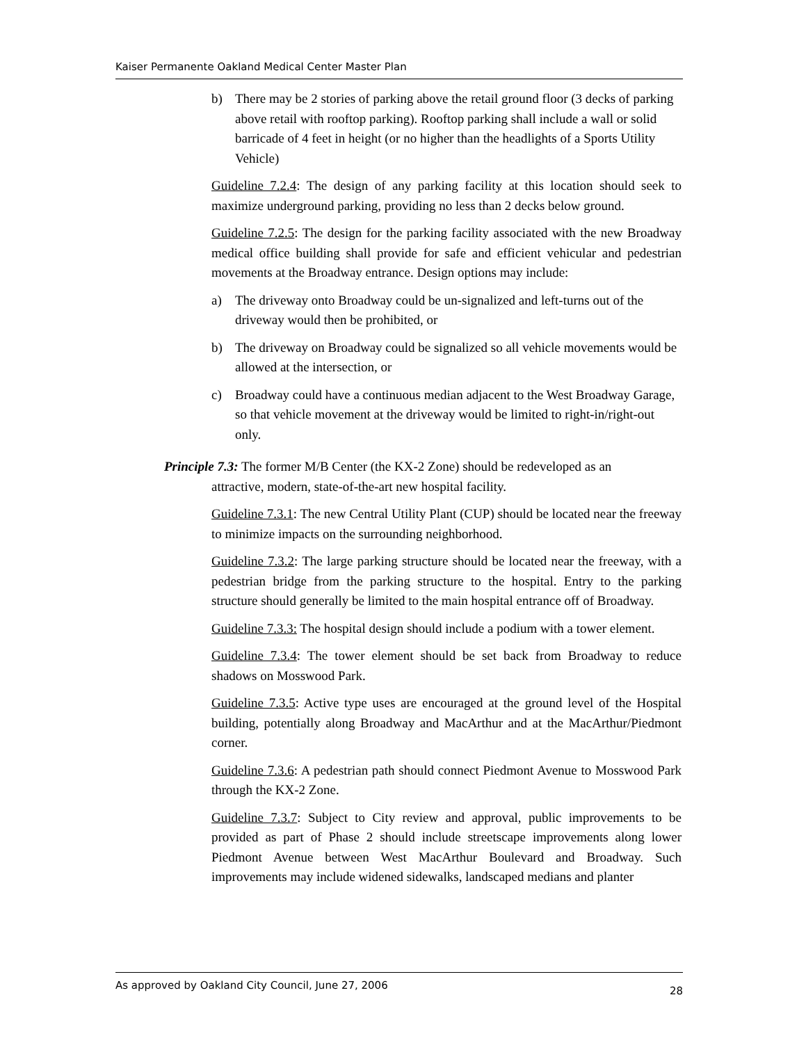Kaiser Permanente Oakland Medical Center Master Plan
b) There may be 2 stories of parking above the retail ground floor (3 decks of parking above retail with rooftop parking). Rooftop parking shall include a wall or solid barricade of 4 feet in height (or no higher than the headlights of a Sports Utility Vehicle)
Guideline 7.2.4: The design of any parking facility at this location should seek to maximize underground parking, providing no less than 2 decks below ground.
Guideline 7.2.5: The design for the parking facility associated with the new Broadway medical office building shall provide for safe and efficient vehicular and pedestrian movements at the Broadway entrance. Design options may include:
a) The driveway onto Broadway could be un-signalized and left-turns out of the driveway would then be prohibited, or
b) The driveway on Broadway could be signalized so all vehicle movements would be allowed at the intersection, or
c) Broadway could have a continuous median adjacent to the West Broadway Garage, so that vehicle movement at the driveway would be limited to right-in/right-out only.
Principle 7.3: The former M/B Center (the KX-2 Zone) should be redeveloped as an
attractive, modern, state-of-the-art new hospital facility.
Guideline 7.3.1: The new Central Utility Plant (CUP) should be located near the freeway to minimize impacts on the surrounding neighborhood.
Guideline 7.3.2: The large parking structure should be located near the freeway, with a pedestrian bridge from the parking structure to the hospital. Entry to the parking structure should generally be limited to the main hospital entrance off of Broadway.
Guideline 7.3.3: The hospital design should include a podium with a tower element.
Guideline 7.3.4: The tower element should be set back from Broadway to reduce shadows on Mosswood Park.
Guideline 7.3.5: Active type uses are encouraged at the ground level of the Hospital building, potentially along Broadway and MacArthur and at the MacArthur/Piedmont corner.
Guideline 7.3.6: A pedestrian path should connect Piedmont Avenue to Mosswood Park through the KX-2 Zone.
Guideline 7.3.7: Subject to City review and approval, public improvements to be provided as part of Phase 2 should include streetscape improvements along lower Piedmont Avenue between West MacArthur Boulevard and Broadway. Such improvements may include widened sidewalks, landscaped medians and planter
As approved by Oakland City Council, June 27, 2006 28